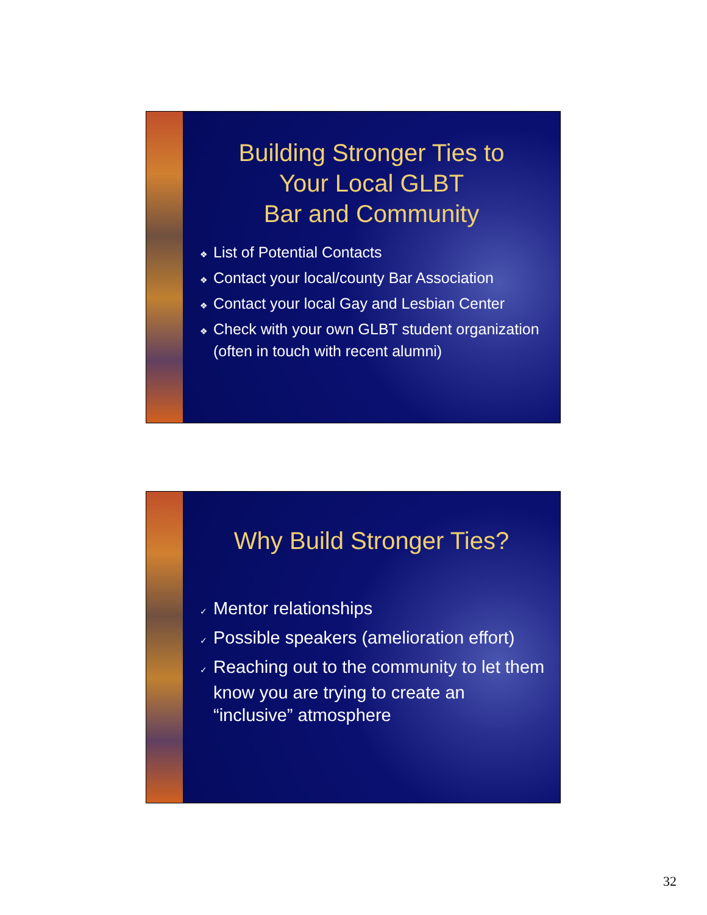Building Stronger Ties to
Your Local GLBT
Bar and Community
❖ List of Potential Contacts
❖ Contact your local/county Bar Association
❖ Contact your local Gay and Lesbian Center
❖ Check with your own GLBT student organization (often in touch with recent alumni)
Why Build Stronger Ties?
✓ Mentor relationships
✓ Possible speakers (amelioration effort)
✓ Reaching out to the community to let them know you are trying to create an “inclusive” atmosphere
32